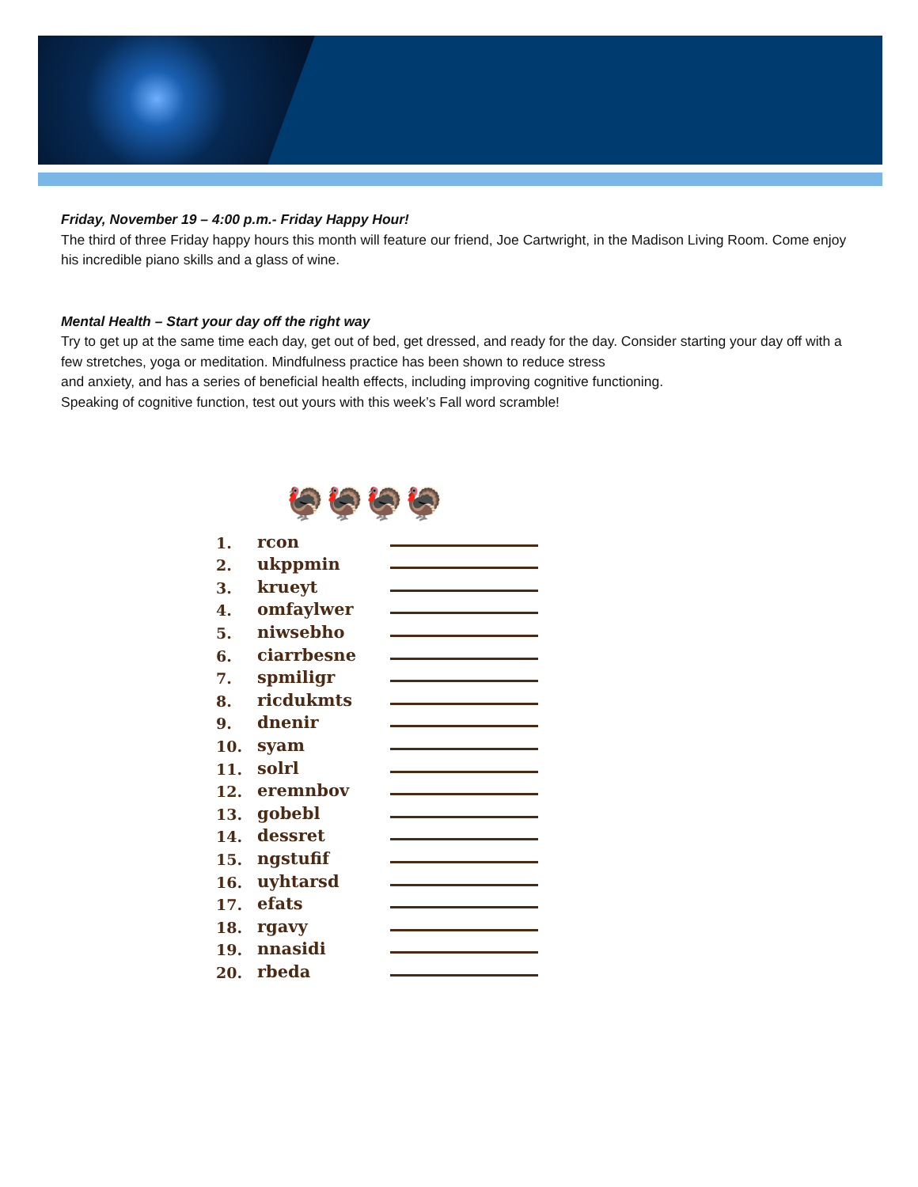Friday, November 19 – 4:00 p.m.- Friday Happy Hour!
The third of three Friday happy hours this month will feature our friend, Joe Cartwright, in the Madison Living Room. Come enjoy his incredible piano skills and a glass of wine.
Mental Health – Start your day off the right way
Try to get up at the same time each day, get out of bed, get dressed, and ready for the day. Consider starting your day off with a few stretches, yoga or meditation. Mindfulness practice has been shown to reduce stress
and anxiety, and has a series of beneficial health effects, including improving cognitive functioning.
Speaking of cognitive function, test out yours with this week’s Fall word scramble!
🦃🦃🦃🦃
1. rcon
2. ukppmin
3. krueyt
4. omfaylwer
5. niwsebho
6. ciarrbesne
7. spmiligr
8. ricdukmts
9. dnenir
10. syam
11. solrl
12. eremnbov
13. gobebl
14. dessret
15. ngstufif
16. uyhtarsd
17. efats
18. rgavy
19. nnasidi
20. rbeda